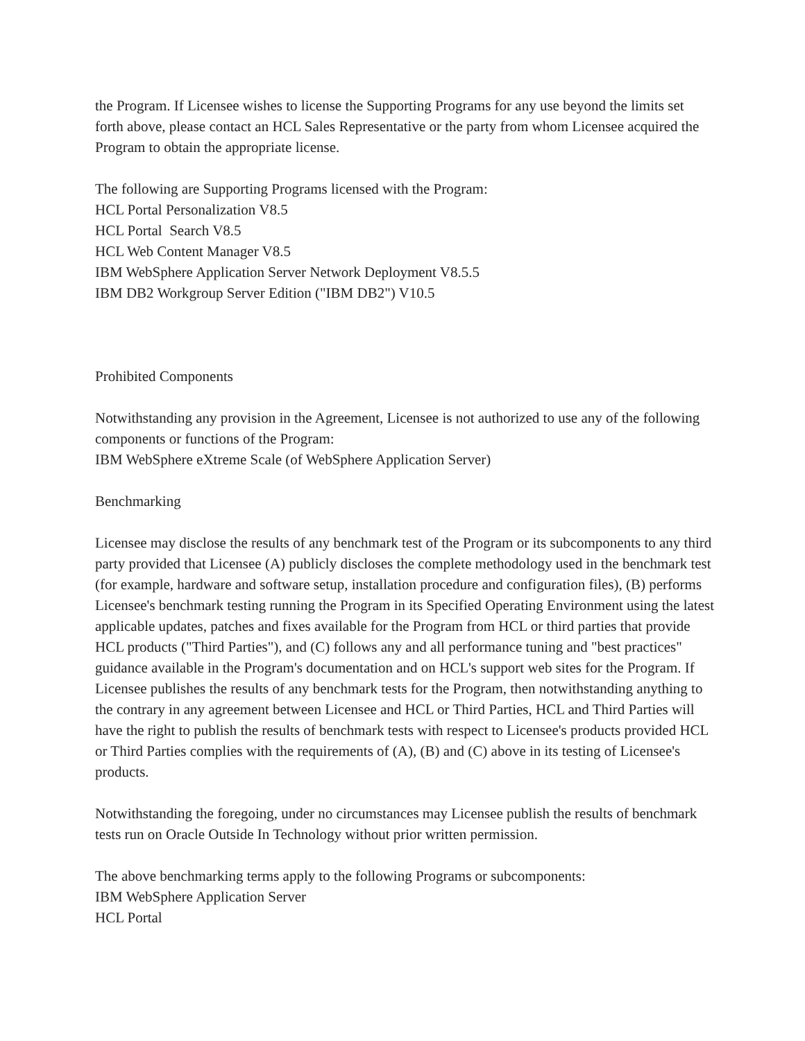the Program. If Licensee wishes to license the Supporting Programs for any use beyond the limits set forth above, please contact an HCL Sales Representative or the party from whom Licensee acquired the Program to obtain the appropriate license.
The following are Supporting Programs licensed with the Program:
HCL Portal Personalization V8.5
HCL Portal Search V8.5
HCL Web Content Manager V8.5
IBM WebSphere Application Server Network Deployment V8.5.5
IBM DB2 Workgroup Server Edition ("IBM DB2") V10.5
Prohibited Components
Notwithstanding any provision in the Agreement, Licensee is not authorized to use any of the following components or functions of the Program:
IBM WebSphere eXtreme Scale (of WebSphere Application Server)
Benchmarking
Licensee may disclose the results of any benchmark test of the Program or its subcomponents to any third party provided that Licensee (A) publicly discloses the complete methodology used in the benchmark test (for example, hardware and software setup, installation procedure and configuration files), (B) performs Licensee's benchmark testing running the Program in its Specified Operating Environment using the latest applicable updates, patches and fixes available for the Program from HCL or third parties that provide HCL products ("Third Parties"), and (C) follows any and all performance tuning and "best practices" guidance available in the Program's documentation and on HCL's support web sites for the Program. If Licensee publishes the results of any benchmark tests for the Program, then notwithstanding anything to the contrary in any agreement between Licensee and HCL or Third Parties, HCL and Third Parties will have the right to publish the results of benchmark tests with respect to Licensee's products provided HCL or Third Parties complies with the requirements of (A), (B) and (C) above in its testing of Licensee's products.
Notwithstanding the foregoing, under no circumstances may Licensee publish the results of benchmark tests run on Oracle Outside In Technology without prior written permission.
The above benchmarking terms apply to the following Programs or subcomponents:
IBM WebSphere Application Server
HCL Portal